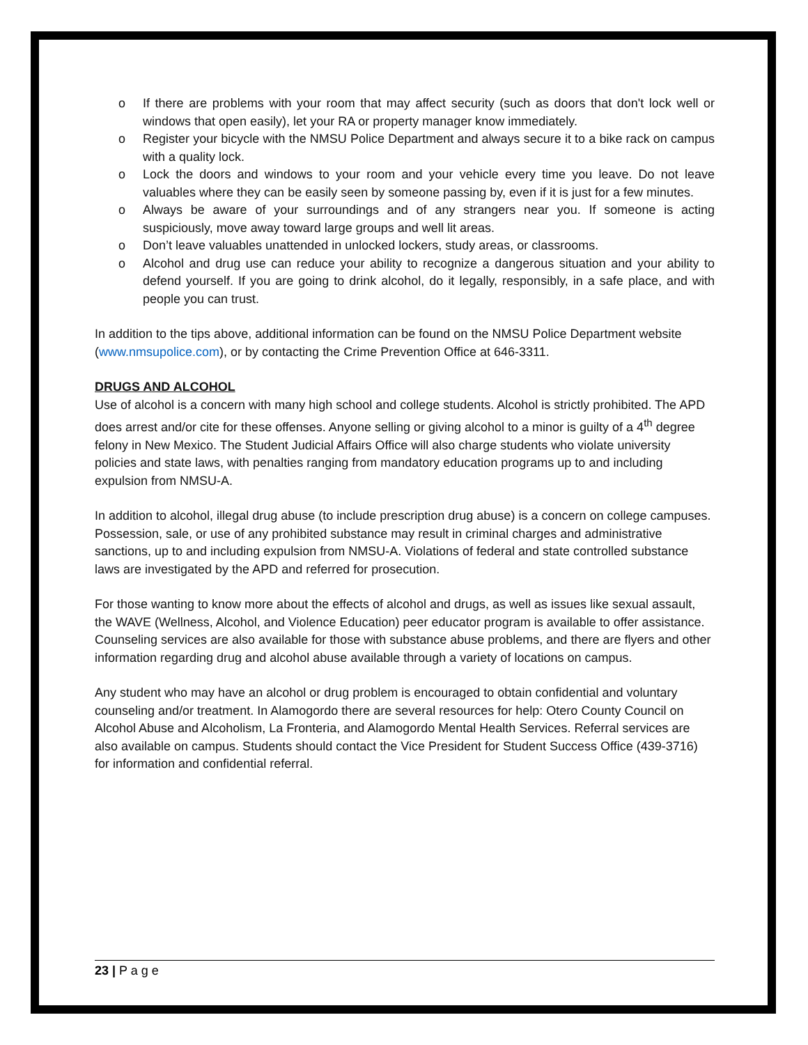o If there are problems with your room that may affect security (such as doors that don't lock well or windows that open easily), let your RA or property manager know immediately.
o Register your bicycle with the NMSU Police Department and always secure it to a bike rack on campus with a quality lock.
o Lock the doors and windows to your room and your vehicle every time you leave. Do not leave valuables where they can be easily seen by someone passing by, even if it is just for a few minutes.
o Always be aware of your surroundings and of any strangers near you. If someone is acting suspiciously, move away toward large groups and well lit areas.
o Don’t leave valuables unattended in unlocked lockers, study areas, or classrooms.
o Alcohol and drug use can reduce your ability to recognize a dangerous situation and your ability to defend yourself. If you are going to drink alcohol, do it legally, responsibly, in a safe place, and with people you can trust.
In addition to the tips above, additional information can be found on the NMSU Police Department website (www.nmsupolice.com), or by contacting the Crime Prevention Office at 646-3311.
DRUGS AND ALCOHOL
Use of alcohol is a concern with many high school and college students. Alcohol is strictly prohibited. The APD does arrest and/or cite for these offenses. Anyone selling or giving alcohol to a minor is guilty of a 4<sup>th</sup> degree felony in New Mexico. The Student Judicial Affairs Office will also charge students who violate university policies and state laws, with penalties ranging from mandatory education programs up to and including expulsion from NMSU-A.
In addition to alcohol, illegal drug abuse (to include prescription drug abuse) is a concern on college campuses. Possession, sale, or use of any prohibited substance may result in criminal charges and administrative sanctions, up to and including expulsion from NMSU-A. Violations of federal and state controlled substance laws are investigated by the APD and referred for prosecution.
For those wanting to know more about the effects of alcohol and drugs, as well as issues like sexual assault, the WAVE (Wellness, Alcohol, and Violence Education) peer educator program is available to offer assistance. Counseling services are also available for those with substance abuse problems, and there are flyers and other information regarding drug and alcohol abuse available through a variety of locations on campus.
Any student who may have an alcohol or drug problem is encouraged to obtain confidential and voluntary counseling and/or treatment. In Alamogordo there are several resources for help: Otero County Council on Alcohol Abuse and Alcoholism, La Fronteria, and Alamogordo Mental Health Services. Referral services are also available on campus. Students should contact the Vice President for Student Success Office (439-3716) for information and confidential referral.
23 | P a g e